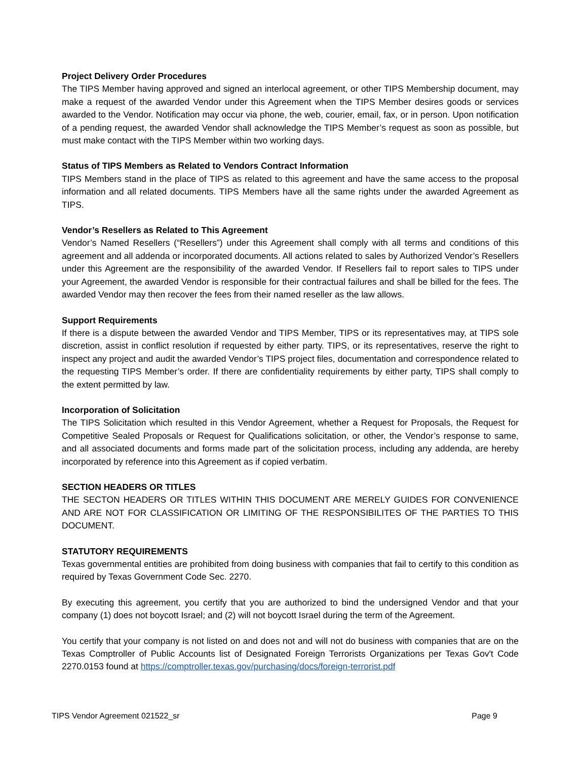Project Delivery Order Procedures
The TIPS Member having approved and signed an interlocal agreement, or other TIPS Membership document, may make a request of the awarded Vendor under this Agreement when the TIPS Member desires goods or services awarded to the Vendor. Notification may occur via phone, the web, courier, email, fax, or in person. Upon notification of a pending request, the awarded Vendor shall acknowledge the TIPS Member’s request as soon as possible, but must make contact with the TIPS Member within two working days.
Status of TIPS Members as Related to Vendors Contract Information
TIPS Members stand in the place of TIPS as related to this agreement and have the same access to the proposal information and all related documents. TIPS Members have all the same rights under the awarded Agreement as TIPS.
Vendor’s Resellers as Related to This Agreement
Vendor’s Named Resellers (“Resellers”) under this Agreement shall comply with all terms and conditions of this agreement and all addenda or incorporated documents. All actions related to sales by Authorized Vendor’s Resellers under this Agreement are the responsibility of the awarded Vendor. If Resellers fail to report sales to TIPS under your Agreement, the awarded Vendor is responsible for their contractual failures and shall be billed for the fees. The awarded Vendor may then recover the fees from their named reseller as the law allows.
Support Requirements
If there is a dispute between the awarded Vendor and TIPS Member, TIPS or its representatives may, at TIPS sole discretion, assist in conflict resolution if requested by either party. TIPS, or its representatives, reserve the right to inspect any project and audit the awarded Vendor’s TIPS project files, documentation and correspondence related to the requesting TIPS Member’s order. If there are confidentiality requirements by either party, TIPS shall comply to the extent permitted by law.
Incorporation of Solicitation
The TIPS Solicitation which resulted in this Vendor Agreement, whether a Request for Proposals, the Request for Competitive Sealed Proposals or Request for Qualifications solicitation, or other, the Vendor’s response to same, and all associated documents and forms made part of the solicitation process, including any addenda, are hereby incorporated by reference into this Agreement as if copied verbatim.
SECTION HEADERS OR TITLES
THE SECTON HEADERS OR TITLES WITHIN THIS DOCUMENT ARE MERELY GUIDES FOR CONVENIENCE AND ARE NOT FOR CLASSIFICATION OR LIMITING OF THE RESPONSIBILITES OF THE PARTIES TO THIS DOCUMENT.
STATUTORY REQUIREMENTS
Texas governmental entities are prohibited from doing business with companies that fail to certify to this condition as required by Texas Government Code Sec. 2270.
By executing this agreement, you certify that you are authorized to bind the undersigned Vendor and that your company (1) does not boycott Israel; and (2) will not boycott Israel during the term of the Agreement.
You certify that your company is not listed on and does not and will not do business with companies that are on the Texas Comptroller of Public Accounts list of Designated Foreign Terrorists Organizations per Texas Gov't Code 2270.0153 found at https://comptroller.texas.gov/purchasing/docs/foreign-terrorist.pdf
TIPS Vendor Agreement 021522_sr Page 9